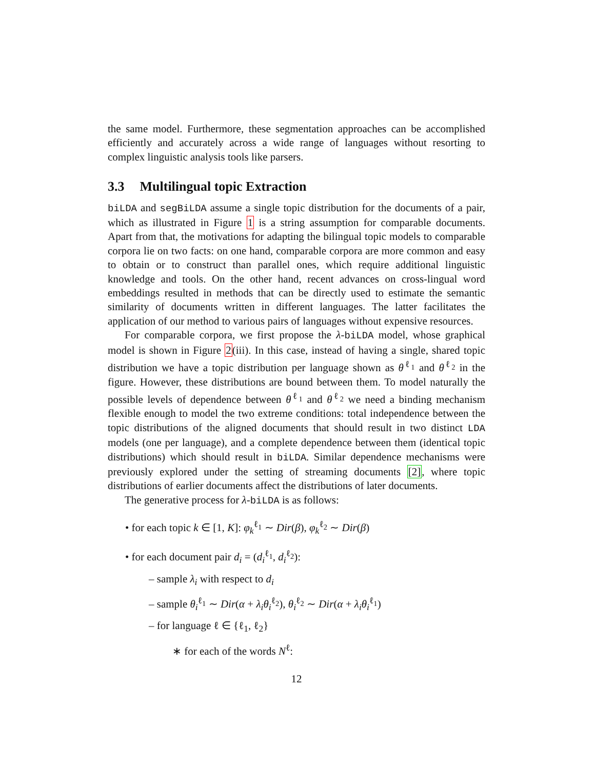the same model. Furthermore, these segmentation approaches can be accomplished efficiently and accurately across a wide range of languages without resorting to complex linguistic analysis tools like parsers.
3.3 Multilingual topic Extraction
biLDA and segBiLDA assume a single topic distribution for the documents of a pair, which as illustrated in Figure 1 is a string assumption for comparable documents. Apart from that, the motivations for adapting the bilingual topic models to comparable corpora lie on two facts: on one hand, comparable corpora are more common and easy to obtain or to construct than parallel ones, which require additional linguistic knowledge and tools. On the other hand, recent advances on cross-lingual word embeddings resulted in methods that can be directly used to estimate the semantic similarity of documents written in different languages. The latter facilitates the application of our method to various pairs of languages without expensive resources.
For comparable corpora, we first propose the λ-biLDA model, whose graphical model is shown in Figure 2(iii). In this case, instead of having a single, shared topic distribution we have a topic distribution per language shown as θ<sup>ℓ<sub>1</sub></sup> and θ<sup>ℓ<sub>2</sub></sup> in the figure. However, these distributions are bound between them. To model naturally the possible levels of dependence between θ<sup>ℓ<sub>1</sub></sup> and θ<sup>ℓ<sub>2</sub></sup> we need a binding mechanism flexible enough to model the two extreme conditions: total independence between the topic distributions of the aligned documents that should result in two distinct LDA models (one per language), and a complete dependence between them (identical topic distributions) which should result in biLDA. Similar dependence mechanisms were previously explored under the setting of streaming documents [2], where topic distributions of earlier documents affect the distributions of later documents.
The generative process for λ-biLDA is as follows:
• for each topic k ∈ [1, K]: φ<sub>k</sub><sup>ℓ<sub>1</sub></sup> ∼ Dir(β), φ<sub>k</sub><sup>ℓ<sub>2</sub></sup> ∼ Dir(β)
• for each document pair d<sub>i</sub> = (d<sub>i</sub><sup>ℓ<sub>1</sub></sup>, d<sub>i</sub><sup>ℓ<sub>2</sub></sup>):
– sample λ<sub>i</sub> with respect to d<sub>i</sub>
– sample θ<sub>i</sub><sup>ℓ<sub>1</sub></sup> ∼ Dir(α + λ<sub>i</sub>θ<sub>i</sub><sup>ℓ<sub>2</sub></sup>), θ<sub>i</sub><sup>ℓ<sub>2</sub></sup> ∼ Dir(α + λ<sub>i</sub>θ<sub>i</sub><sup>ℓ<sub>1</sub></sup>)
– for language ℓ ∈ {ℓ<sub>1</sub>, ℓ<sub>2</sub>}
∗ for each of the words N<sup>ℓ</sup>:
12